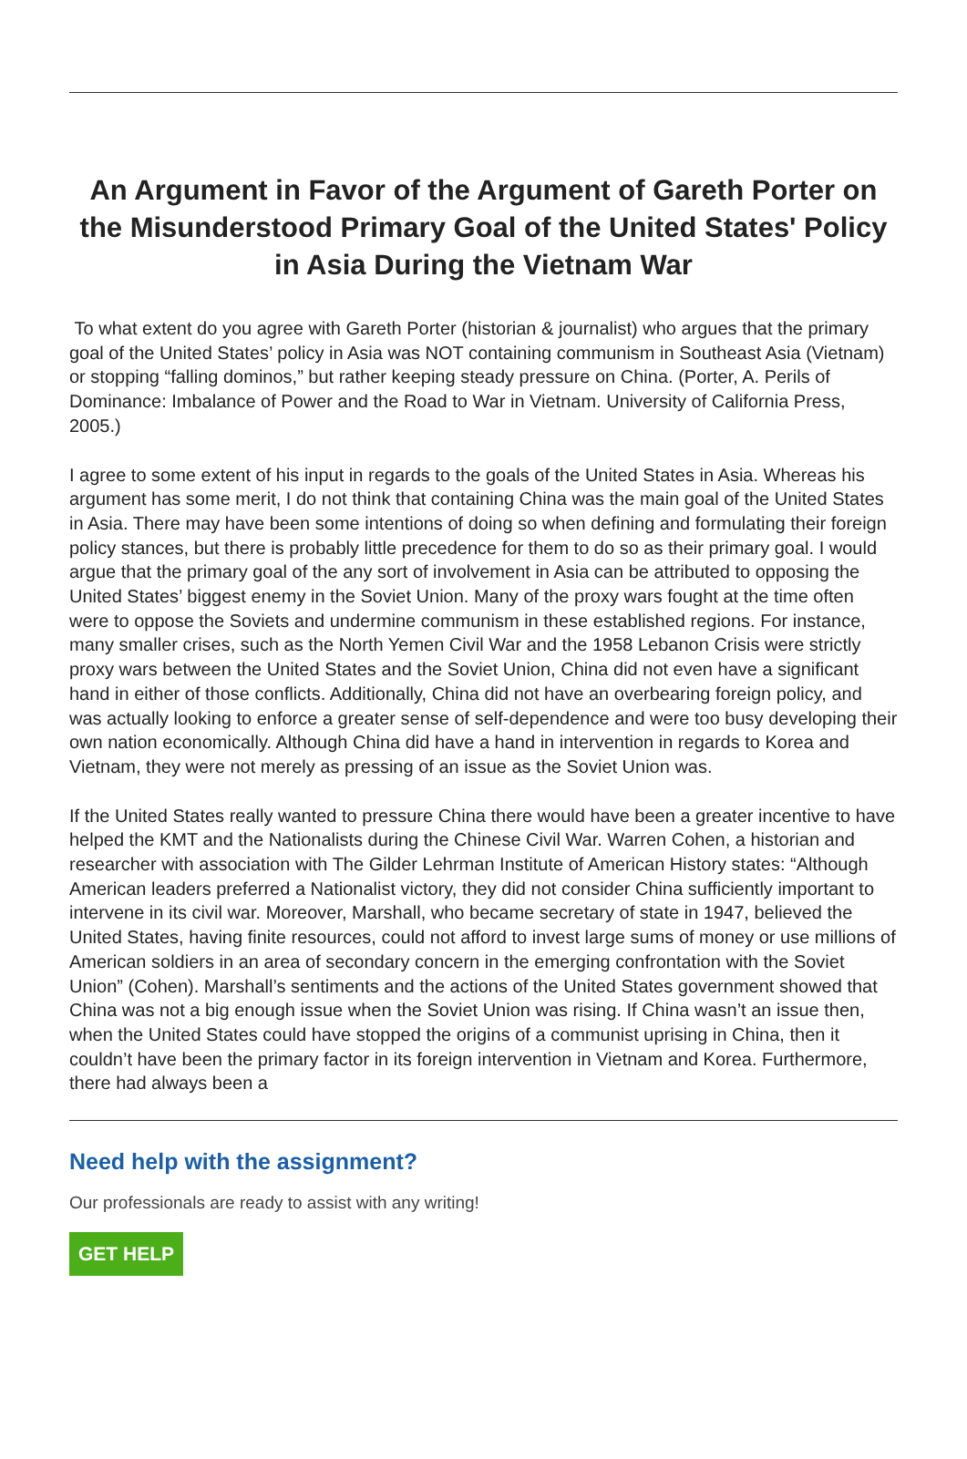An Argument in Favor of the Argument of Gareth Porter on the Misunderstood Primary Goal of the United States' Policy in Asia During the Vietnam War
To what extent do you agree with Gareth Porter (historian & journalist) who argues that the primary goal of the United States’ policy in Asia was NOT containing communism in Southeast Asia (Vietnam) or stopping “falling dominos,” but rather keeping steady pressure on China. (Porter, A. Perils of Dominance: Imbalance of Power and the Road to War in Vietnam. University of California Press, 2005.)
I agree to some extent of his input in regards to the goals of the United States in Asia. Whereas his argument has some merit, I do not think that containing China was the main goal of the United States in Asia. There may have been some intentions of doing so when defining and formulating their foreign policy stances, but there is probably little precedence for them to do so as their primary goal. I would argue that the primary goal of the any sort of involvement in Asia can be attributed to opposing the United States’ biggest enemy in the Soviet Union. Many of the proxy wars fought at the time often were to oppose the Soviets and undermine communism in these established regions. For instance, many smaller crises, such as the North Yemen Civil War and the 1958 Lebanon Crisis were strictly proxy wars between the United States and the Soviet Union, China did not even have a significant hand in either of those conflicts. Additionally, China did not have an overbearing foreign policy, and was actually looking to enforce a greater sense of self-dependence and were too busy developing their own nation economically. Although China did have a hand in intervention in regards to Korea and Vietnam, they were not merely as pressing of an issue as the Soviet Union was.
If the United States really wanted to pressure China there would have been a greater incentive to have helped the KMT and the Nationalists during the Chinese Civil War. Warren Cohen, a historian and researcher with association with The Gilder Lehrman Institute of American History states: “Although American leaders preferred a Nationalist victory, they did not consider China sufficiently important to intervene in its civil war. Moreover, Marshall, who became secretary of state in 1947, believed the United States, having finite resources, could not afford to invest large sums of money or use millions of American soldiers in an area of secondary concern in the emerging confrontation with the Soviet Union” (Cohen). Marshall’s sentiments and the actions of the United States government showed that China was not a big enough issue when the Soviet Union was rising. If China wasn’t an issue then, when the United States could have stopped the origins of a communist uprising in China, then it couldn’t have been the primary factor in its foreign intervention in Vietnam and Korea. Furthermore, there had always been a
Need help with the assignment?
Our professionals are ready to assist with any writing!
GET HELP